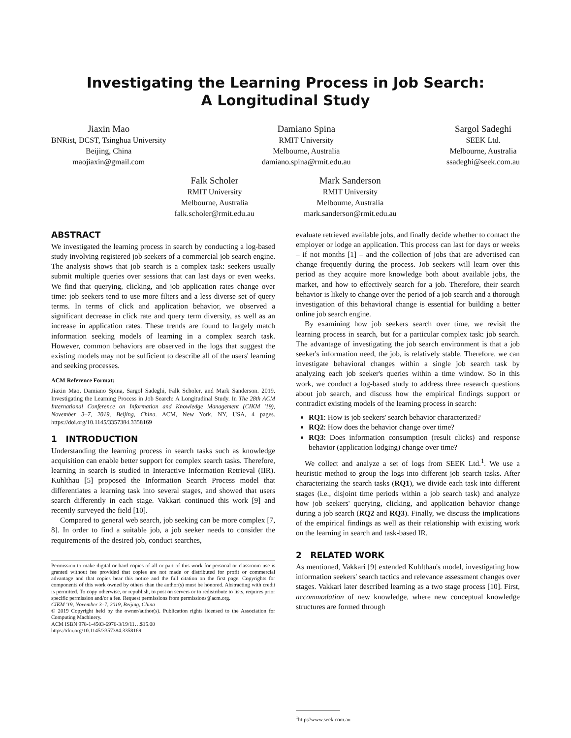Investigating the Learning Process in Job Search:
A Longitudinal Study
Jiaxin Mao
BNRist, DCST, Tsinghua University
Beijing, China
maojiaxin@gmail.com
Damiano Spina
RMIT University
Melbourne, Australia
damiano.spina@rmit.edu.au
Sargol Sadeghi
SEEK Ltd.
Melbourne, Australia
ssadeghi@seek.com.au
Falk Scholer
RMIT University
Melbourne, Australia
falk.scholer@rmit.edu.au
Mark Sanderson
RMIT University
Melbourne, Australia
mark.sanderson@rmit.edu.au
ABSTRACT
We investigated the learning process in search by conducting a log-based study involving registered job seekers of a commercial job search engine. The analysis shows that job search is a complex task: seekers usually submit multiple queries over sessions that can last days or even weeks. We find that querying, clicking, and job application rates change over time: job seekers tend to use more filters and a less diverse set of query terms. In terms of click and application behavior, we observed a significant decrease in click rate and query term diversity, as well as an increase in application rates. These trends are found to largely match information seeking models of learning in a complex search task. However, common behaviors are observed in the logs that suggest the existing models may not be sufficient to describe all of the users' learning and seeking processes.
ACM Reference Format:
Jiaxin Mao, Damiano Spina, Sargol Sadeghi, Falk Scholer, and Mark Sanderson. 2019. Investigating the Learning Process in Job Search: A Longitudinal Study. In The 28th ACM International Conference on Information and Knowledge Management (CIKM '19), November 3–7, 2019, Beijing, China. ACM, New York, NY, USA, 4 pages. https://doi.org/10.1145/3357384.3358169
1 INTRODUCTION
Understanding the learning process in search tasks such as knowledge acquisition can enable better support for complex search tasks. Therefore, learning in search is studied in Interactive Information Retrieval (IIR). Kuhlthau [5] proposed the Information Search Process model that differentiates a learning task into several stages, and showed that users search differently in each stage. Vakkari continued this work [9] and recently surveyed the field [10].
Compared to general web search, job seeking can be more complex [7, 8]. In order to find a suitable job, a job seeker needs to consider the requirements of the desired job, conduct searches,
Permission to make digital or hard copies of all or part of this work for personal or classroom use is granted without fee provided that copies are not made or distributed for profit or commercial advantage and that copies bear this notice and the full citation on the first page. Copyrights for components of this work owned by others than the author(s) must be honored. Abstracting with credit is permitted. To copy otherwise, or republish, to post on servers or to redistribute to lists, requires prior specific permission and/or a fee. Request permissions from permissions@acm.org.
CIKM '19, November 3–7, 2019, Beijing, China
© 2019 Copyright held by the owner/author(s). Publication rights licensed to the Association for Computing Machinery.
ACM ISBN 978-1-4503-6976-3/19/11…$15.00
https://doi.org/10.1145/3357384.3358169
evaluate retrieved available jobs, and finally decide whether to contact the employer or lodge an application. This process can last for days or weeks – if not months [1] – and the collection of jobs that are advertised can change frequently during the process. Job seekers will learn over this period as they acquire more knowledge both about available jobs, the market, and how to effectively search for a job. Therefore, their search behavior is likely to change over the period of a job search and a thorough investigation of this behavioral change is essential for building a better online job search engine.
By examining how job seekers search over time, we revisit the learning process in search, but for a particular complex task: job search. The advantage of investigating the job search environment is that a job seeker's information need, the job, is relatively stable. Therefore, we can investigate behavioral changes within a single job search task by analyzing each job seeker's queries within a time window. So in this work, we conduct a log-based study to address three research questions about job search, and discuss how the empirical findings support or contradict existing models of the learning process in search:
RQ1: How is job seekers' search behavior characterized?
RQ2: How does the behavior change over time?
RQ3: Does information consumption (result clicks) and response behavior (application lodging) change over time?
We collect and analyze a set of logs from SEEK Ltd.<sup>1</sup>. We use a heuristic method to group the logs into different job search tasks. After characterizing the search tasks (RQ1), we divide each task into different stages (i.e., disjoint time periods within a job search task) and analyze how job seekers' querying, clicking, and application behavior change during a job search (RQ2 and RQ3). Finally, we discuss the implications of the empirical findings as well as their relationship with existing work on the learning in search and task-based IR.
2 RELATED WORK
As mentioned, Vakkari [9] extended Kuhlthau's model, investigating how information seekers' search tactics and relevance assessment changes over stages. Vakkari later described learning as a two stage process [10]. First, accommodation of new knowledge, where new conceptual knowledge structures are formed through
<sup>1</sup> http://www.seek.com.au